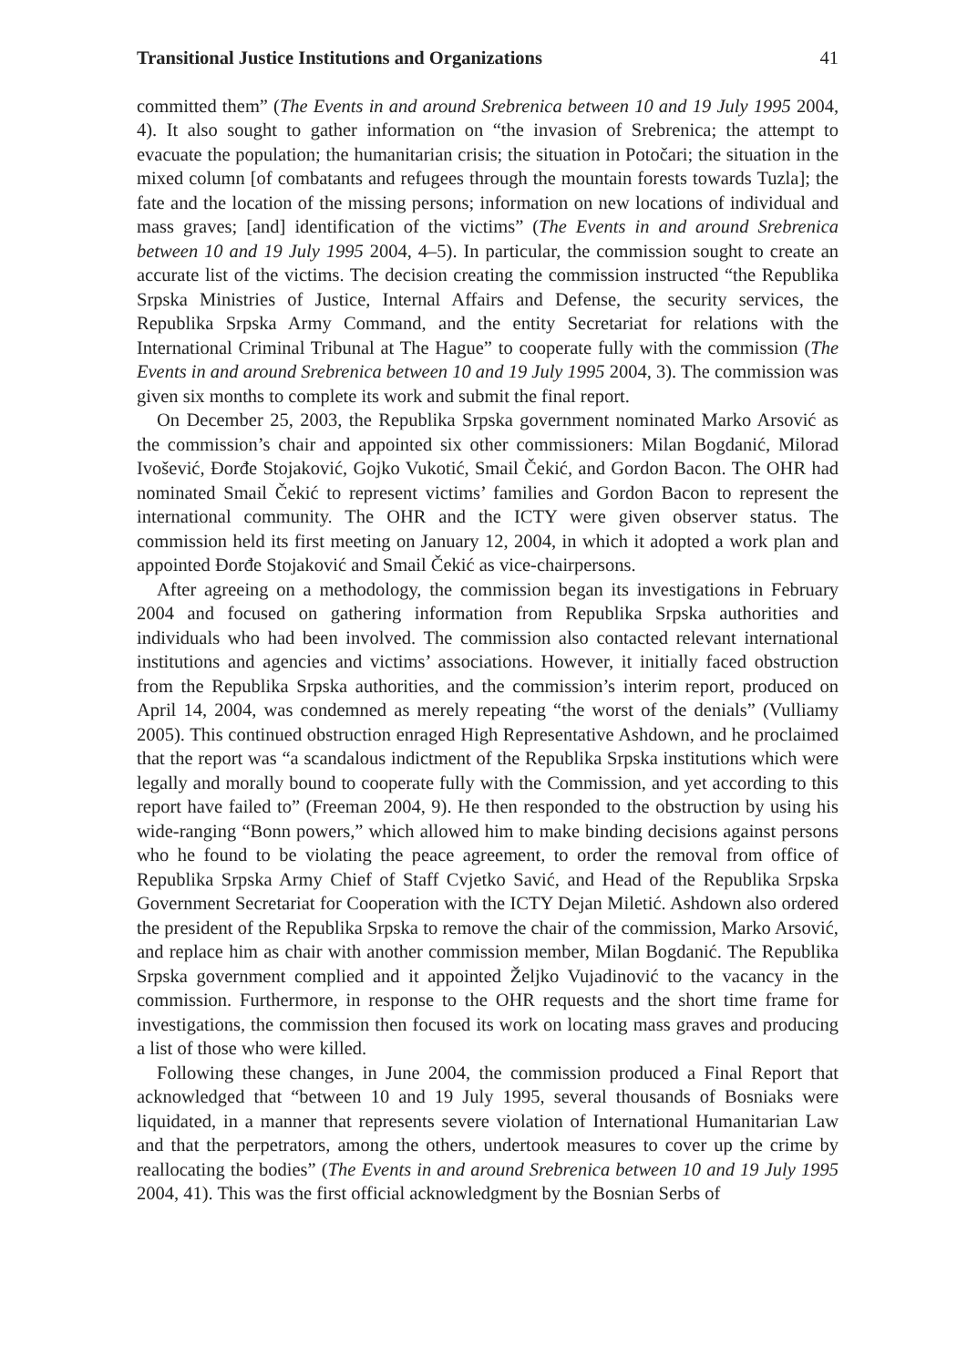Transitional Justice Institutions and Organizations 41
committed them” (The Events in and around Srebrenica between 10 and 19 July 1995 2004, 4). It also sought to gather information on “the invasion of Srebrenica; the attempt to evacuate the population; the humanitarian crisis; the situation in Potočari; the situation in the mixed column [of combatants and refugees through the mountain forests towards Tuzla]; the fate and the location of the missing persons; information on new locations of individual and mass graves; [and] identification of the victims” (The Events in and around Srebrenica between 10 and 19 July 1995 2004, 4–5). In particular, the commission sought to create an accurate list of the victims. The decision creating the commission instructed “the Republika Srpska Ministries of Justice, Internal Affairs and Defense, the security services, the Republika Srpska Army Command, and the entity Secretariat for relations with the International Criminal Tribunal at The Hague” to cooperate fully with the commission (The Events in and around Srebrenica between 10 and 19 July 1995 2004, 3). The commission was given six months to complete its work and submit the final report.
On December 25, 2003, the Republika Srpska government nominated Marko Arsović as the commission’s chair and appointed six other commissioners: Milan Bogdanić, Milorad Ivošević, Đorđe Stojaković, Gojko Vukotić, Smail Čekić, and Gordon Bacon. The OHR had nominated Smail Čekić to represent victims’ families and Gordon Bacon to represent the international community. The OHR and the ICTY were given observer status. The commission held its first meeting on January 12, 2004, in which it adopted a work plan and appointed Đorđe Stojaković and Smail Čekić as vice-chairpersons.
After agreeing on a methodology, the commission began its investigations in February 2004 and focused on gathering information from Republika Srpska authorities and individuals who had been involved. The commission also contacted relevant international institutions and agencies and victims’ associations. However, it initially faced obstruction from the Republika Srpska authorities, and the commission’s interim report, produced on April 14, 2004, was condemned as merely repeating “the worst of the denials” (Vulliamy 2005). This continued obstruction enraged High Representative Ashdown, and he proclaimed that the report was “a scandalous indictment of the Republika Srpska institutions which were legally and morally bound to cooperate fully with the Commission, and yet according to this report have failed to” (Freeman 2004, 9). He then responded to the obstruction by using his wide-ranging “Bonn powers,” which allowed him to make binding decisions against persons who he found to be violating the peace agreement, to order the removal from office of Republika Srpska Army Chief of Staff Cvjetko Savić, and Head of the Republika Srpska Government Secretariat for Cooperation with the ICTY Dejan Miletić. Ashdown also ordered the president of the Republika Srpska to remove the chair of the commission, Marko Arsović, and replace him as chair with another commission member, Milan Bogdanić. The Republika Srpska government complied and it appointed Željko Vujadinović to the vacancy in the commission. Furthermore, in response to the OHR requests and the short time frame for investigations, the commission then focused its work on locating mass graves and producing a list of those who were killed.
Following these changes, in June 2004, the commission produced a Final Report that acknowledged that “between 10 and 19 July 1995, several thousands of Bosniaks were liquidated, in a manner that represents severe violation of International Humanitarian Law and that the perpetrators, among the others, undertook measures to cover up the crime by reallocating the bodies” (The Events in and around Srebrenica between 10 and 19 July 1995 2004, 41). This was the first official acknowledgment by the Bosnian Serbs of